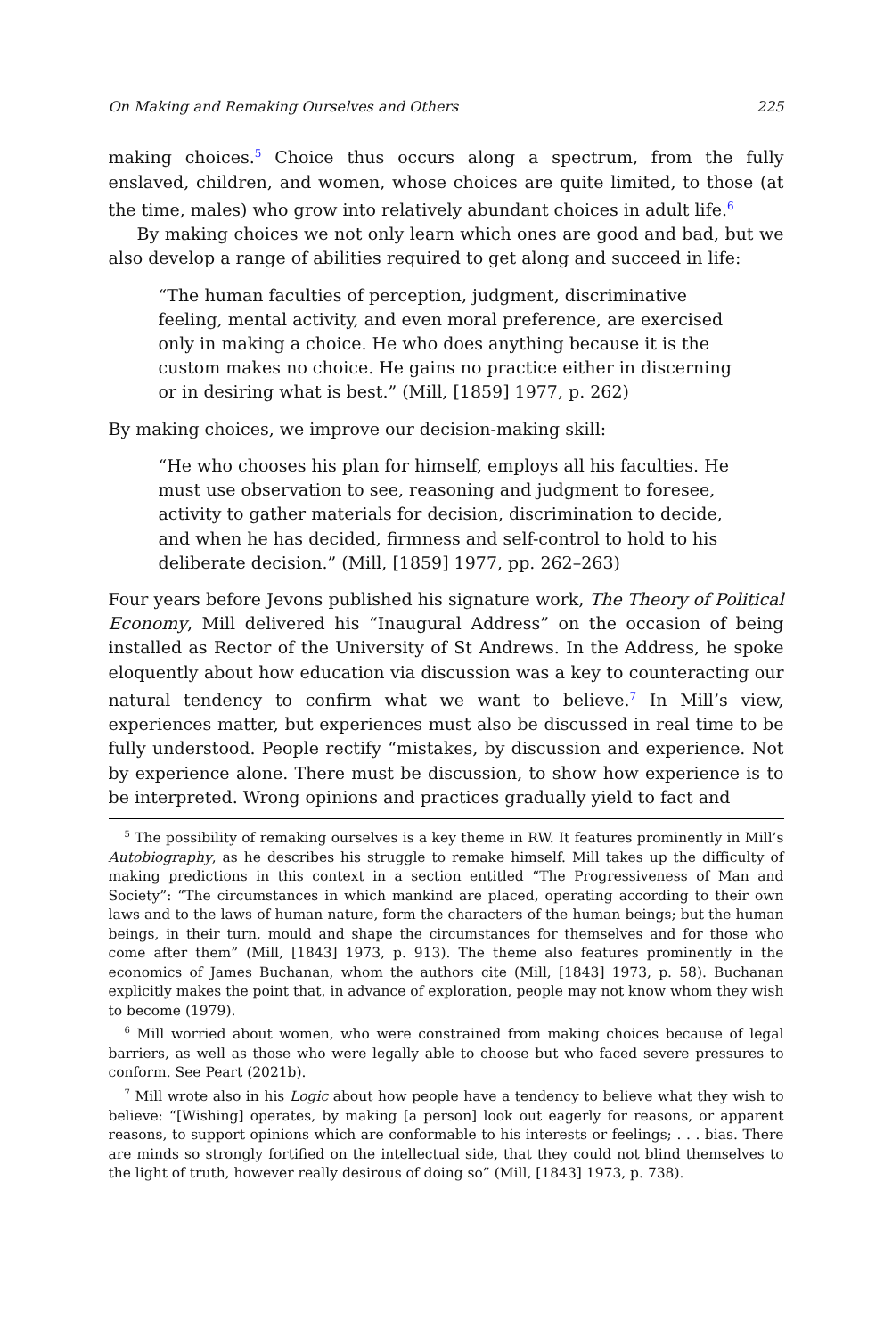On Making and Remaking Ourselves and Others 225
making choices.<sup>5</sup> Choice thus occurs along a spectrum, from the fully enslaved, children, and women, whose choices are quite limited, to those (at the time, males) who grow into relatively abundant choices in adult life.<sup>6</sup>
By making choices we not only learn which ones are good and bad, but we also develop a range of abilities required to get along and succeed in life:
“The human faculties of perception, judgment, discriminative feeling, mental activity, and even moral preference, are exercised only in making a choice. He who does anything because it is the custom makes no choice. He gains no practice either in discerning or in desiring what is best.” (Mill, [1859] 1977, p. 262)
By making choices, we improve our decision-making skill:
“He who chooses his plan for himself, employs all his faculties. He must use observation to see, reasoning and judgment to foresee, activity to gather materials for decision, discrimination to decide, and when he has decided, firmness and self-control to hold to his deliberate decision.” (Mill, [1859] 1977, pp. 262–263)
Four years before Jevons published his signature work, The Theory of Political Economy, Mill delivered his “Inaugural Address” on the occasion of being installed as Rector of the University of St Andrews. In the Address, he spoke eloquently about how education via discussion was a key to counteracting our natural tendency to confirm what we want to believe.<sup>7</sup> In Mill’s view, experiences matter, but experiences must also be discussed in real time to be fully understood. People rectify “mistakes, by discussion and experience. Not by experience alone. There must be discussion, to show how experience is to be interpreted. Wrong opinions and practices gradually yield to fact and
<sup>5</sup> The possibility of remaking ourselves is a key theme in RW. It features prominently in Mill’s Autobiography, as he describes his struggle to remake himself. Mill takes up the difficulty of making predictions in this context in a section entitled “The Progressiveness of Man and Society”: “The circumstances in which mankind are placed, operating according to their own laws and to the laws of human nature, form the characters of the human beings; but the human beings, in their turn, mould and shape the circumstances for themselves and for those who come after them” (Mill, [1843] 1973, p. 913). The theme also features prominently in the economics of James Buchanan, whom the authors cite (Mill, [1843] 1973, p. 58). Buchanan explicitly makes the point that, in advance of exploration, people may not know whom they wish to become (1979).
<sup>6</sup> Mill worried about women, who were constrained from making choices because of legal barriers, as well as those who were legally able to choose but who faced severe pressures to conform. See Peart (2021b).
<sup>7</sup> Mill wrote also in his Logic about how people have a tendency to believe what they wish to believe: “[Wishing] operates, by making [a person] look out eagerly for reasons, or apparent reasons, to support opinions which are conformable to his interests or feelings; . . . bias. There are minds so strongly fortified on the intellectual side, that they could not blind themselves to the light of truth, however really desirous of doing so” (Mill, [1843] 1973, p. 738).